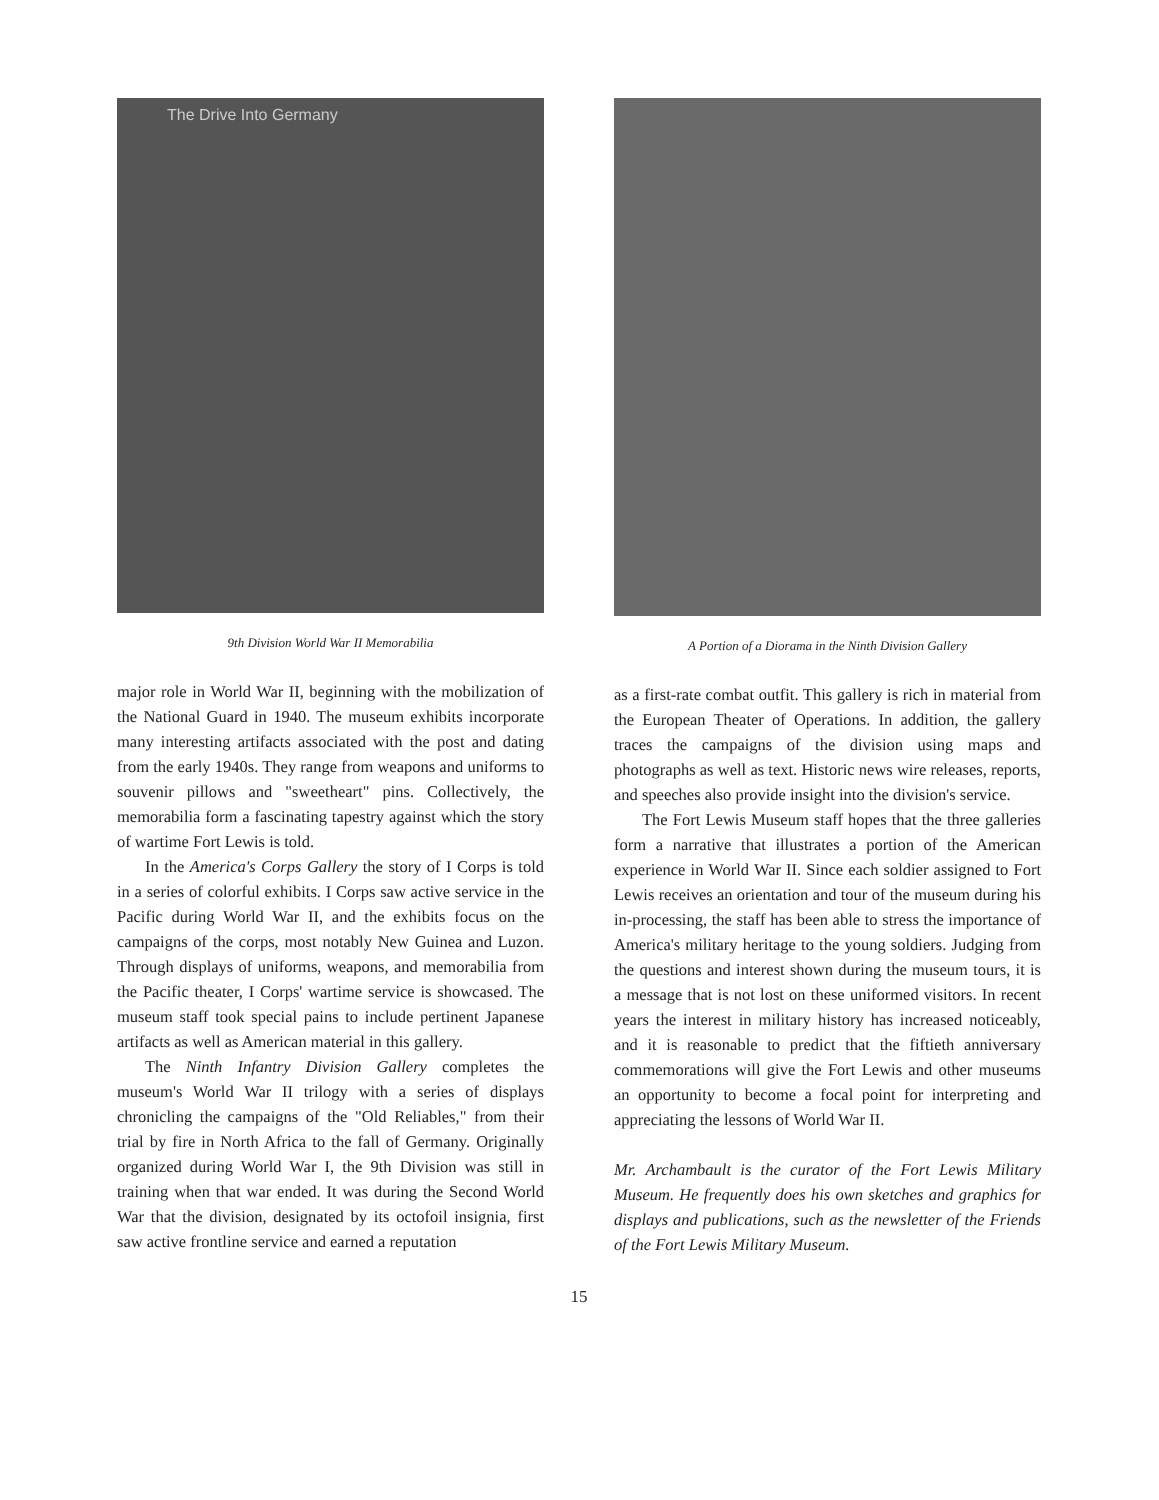The Drive Into Germany
9th Division World War II Memorabilia
major role in World War II, beginning with the mobilization of the National Guard in 1940. The museum exhibits incorporate many interesting artifacts associated with the post and dating from the early 1940s. They range from weapons and uniforms to souvenir pillows and "sweetheart" pins. Collectively, the memorabilia form a fascinating tapestry against which the story of wartime Fort Lewis is told.
In the America's Corps Gallery the story of I Corps is told in a series of colorful exhibits. I Corps saw active service in the Pacific during World War II, and the exhibits focus on the campaigns of the corps, most notably New Guinea and Luzon. Through displays of uniforms, weapons, and memorabilia from the Pacific theater, I Corps' wartime service is showcased. The museum staff took special pains to include pertinent Japanese artifacts as well as American material in this gallery.
The Ninth Infantry Division Gallery completes the museum's World War II trilogy with a series of displays chronicling the campaigns of the "Old Reliables," from their trial by fire in North Africa to the fall of Germany. Originally organized during World War I, the 9th Division was still in training when that war ended. It was during the Second World War that the division, designated by its octofoil insignia, first saw active frontline service and earned a reputation
A Portion of a Diorama in the Ninth Division Gallery
as a first-rate combat outfit. This gallery is rich in material from the European Theater of Operations. In addition, the gallery traces the campaigns of the division using maps and photographs as well as text. Historic news wire releases, reports, and speeches also provide insight into the division's service.
The Fort Lewis Museum staff hopes that the three galleries form a narrative that illustrates a portion of the American experience in World War II. Since each soldier assigned to Fort Lewis receives an orientation and tour of the museum during his in-processing, the staff has been able to stress the importance of America's military heritage to the young soldiers. Judging from the questions and interest shown during the museum tours, it is a message that is not lost on these uniformed visitors. In recent years the interest in military history has increased noticeably, and it is reasonable to predict that the fiftieth anniversary commemorations will give the Fort Lewis and other museums an opportunity to become a focal point for interpreting and appreciating the lessons of World War II.
Mr. Archambault is the curator of the Fort Lewis Military Museum. He frequently does his own sketches and graphics for displays and publications, such as the newsletter of the Friends of the Fort Lewis Military Museum.
15